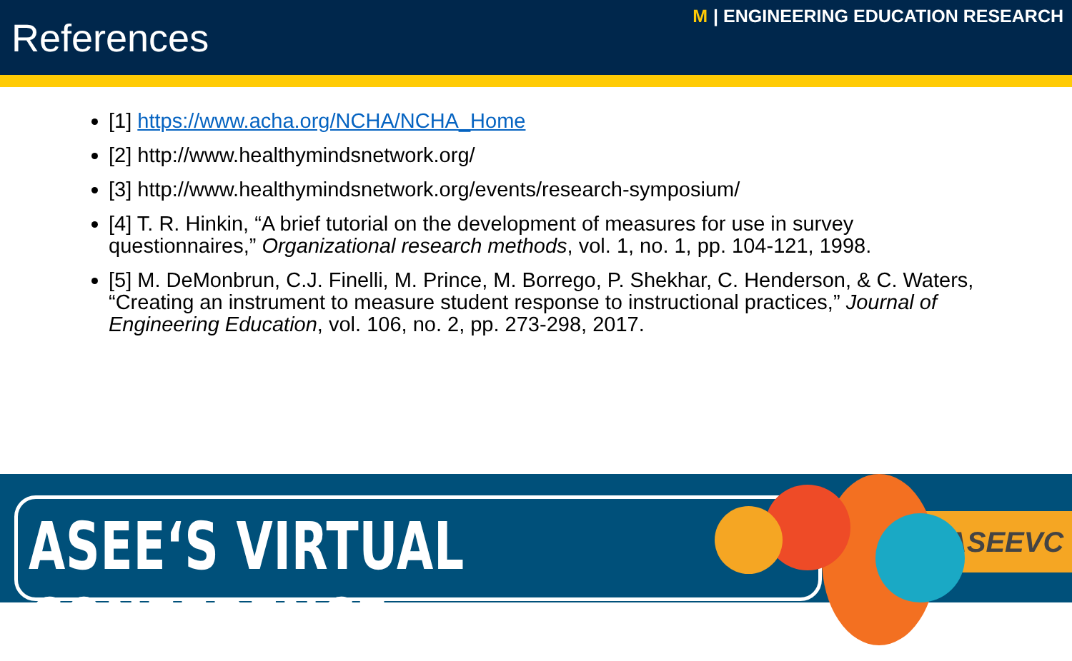References
M | ENGINEERING EDUCATION RESEARCH
[1] https://www.acha.org/NCHA/NCHA_Home
[2] http://www.healthymindsnetwork.org/
[3] http://www.healthymindsnetwork.org/events/research-symposium/
[4] T. R. Hinkin, “A brief tutorial on the development of measures for use in survey questionnaires,” Organizational research methods, vol. 1, no. 1, pp. 104-121, 1998.
[5] M. DeMonbrun, C.J. Finelli, M. Prince, M. Borrego, P. Shekhar, C. Henderson, & C. Waters, “Creating an instrument to measure student response to instructional practices,” Journal of Engineering Education, vol. 106, no. 2, pp. 273-298, 2017.
ASEE‘S VIRTUAL CONFERENCE #ASEEVC